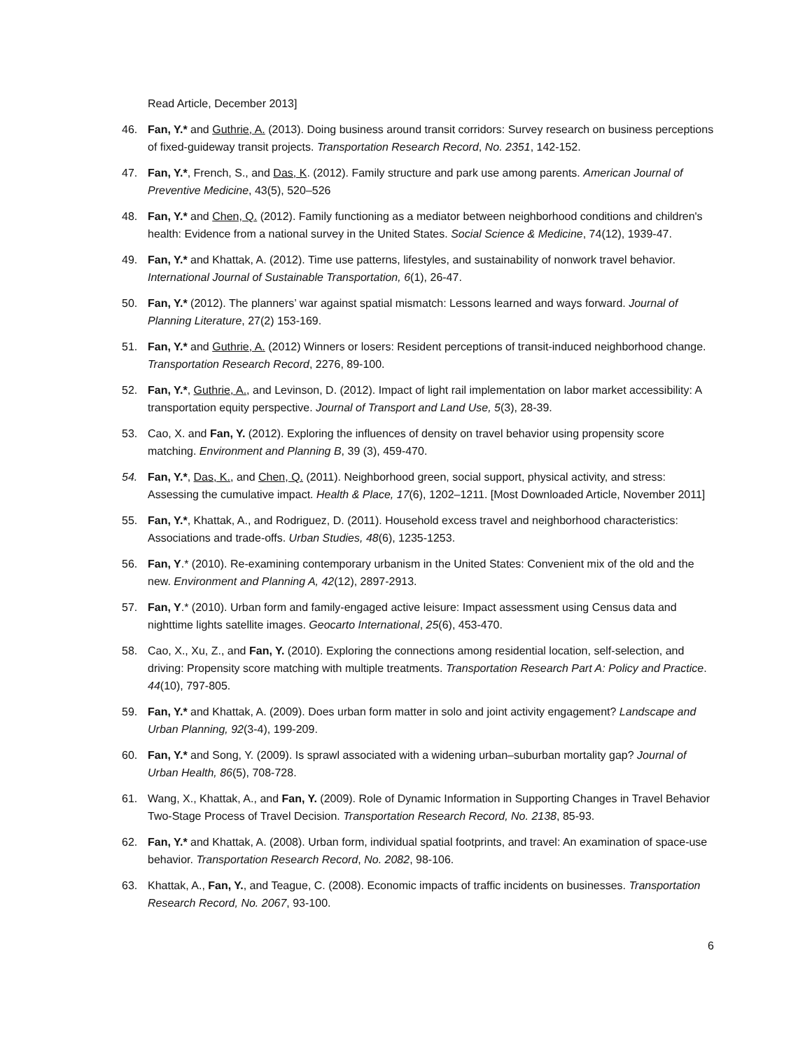Read Article, December 2013]
46. Fan, Y.* and Guthrie, A. (2013). Doing business around transit corridors: Survey research on business perceptions of fixed-guideway transit projects. Transportation Research Record, No. 2351, 142-152.
47. Fan, Y.*, French, S., and Das, K. (2012). Family structure and park use among parents. American Journal of Preventive Medicine, 43(5), 520–526
48. Fan, Y.* and Chen, Q. (2012). Family functioning as a mediator between neighborhood conditions and children's health: Evidence from a national survey in the United States. Social Science & Medicine, 74(12), 1939-47.
49. Fan, Y.* and Khattak, A. (2012). Time use patterns, lifestyles, and sustainability of nonwork travel behavior. International Journal of Sustainable Transportation, 6(1), 26-47.
50. Fan, Y.* (2012). The planners’ war against spatial mismatch: Lessons learned and ways forward. Journal of Planning Literature, 27(2) 153-169.
51. Fan, Y.* and Guthrie, A. (2012) Winners or losers: Resident perceptions of transit-induced neighborhood change. Transportation Research Record, 2276, 89-100.
52. Fan, Y.*, Guthrie, A., and Levinson, D. (2012). Impact of light rail implementation on labor market accessibility: A transportation equity perspective. Journal of Transport and Land Use, 5(3), 28-39.
53. Cao, X. and Fan, Y. (2012). Exploring the influences of density on travel behavior using propensity score matching. Environment and Planning B, 39 (3), 459-470.
54. Fan, Y.*, Das, K., and Chen, Q. (2011). Neighborhood green, social support, physical activity, and stress: Assessing the cumulative impact. Health & Place, 17(6), 1202–1211. [Most Downloaded Article, November 2011]
55. Fan, Y.*, Khattak, A., and Rodriguez, D. (2011). Household excess travel and neighborhood characteristics: Associations and trade-offs. Urban Studies, 48(6), 1235-1253.
56. Fan, Y.* (2010). Re-examining contemporary urbanism in the United States: Convenient mix of the old and the new. Environment and Planning A, 42(12), 2897-2913.
57. Fan, Y.* (2010). Urban form and family-engaged active leisure: Impact assessment using Census data and nighttime lights satellite images. Geocarto International, 25(6), 453-470.
58. Cao, X., Xu, Z., and Fan, Y. (2010). Exploring the connections among residential location, self-selection, and driving: Propensity score matching with multiple treatments. Transportation Research Part A: Policy and Practice. 44(10), 797-805.
59. Fan, Y.* and Khattak, A. (2009). Does urban form matter in solo and joint activity engagement? Landscape and Urban Planning, 92(3-4), 199-209.
60. Fan, Y.* and Song, Y. (2009). Is sprawl associated with a widening urban–suburban mortality gap? Journal of Urban Health, 86(5), 708-728.
61. Wang, X., Khattak, A., and Fan, Y. (2009). Role of Dynamic Information in Supporting Changes in Travel Behavior Two-Stage Process of Travel Decision. Transportation Research Record, No. 2138, 85-93.
62. Fan, Y.* and Khattak, A. (2008). Urban form, individual spatial footprints, and travel: An examination of space-use behavior. Transportation Research Record, No. 2082, 98-106.
63. Khattak, A., Fan, Y., and Teague, C. (2008). Economic impacts of traffic incidents on businesses. Transportation Research Record, No. 2067, 93-100.
6